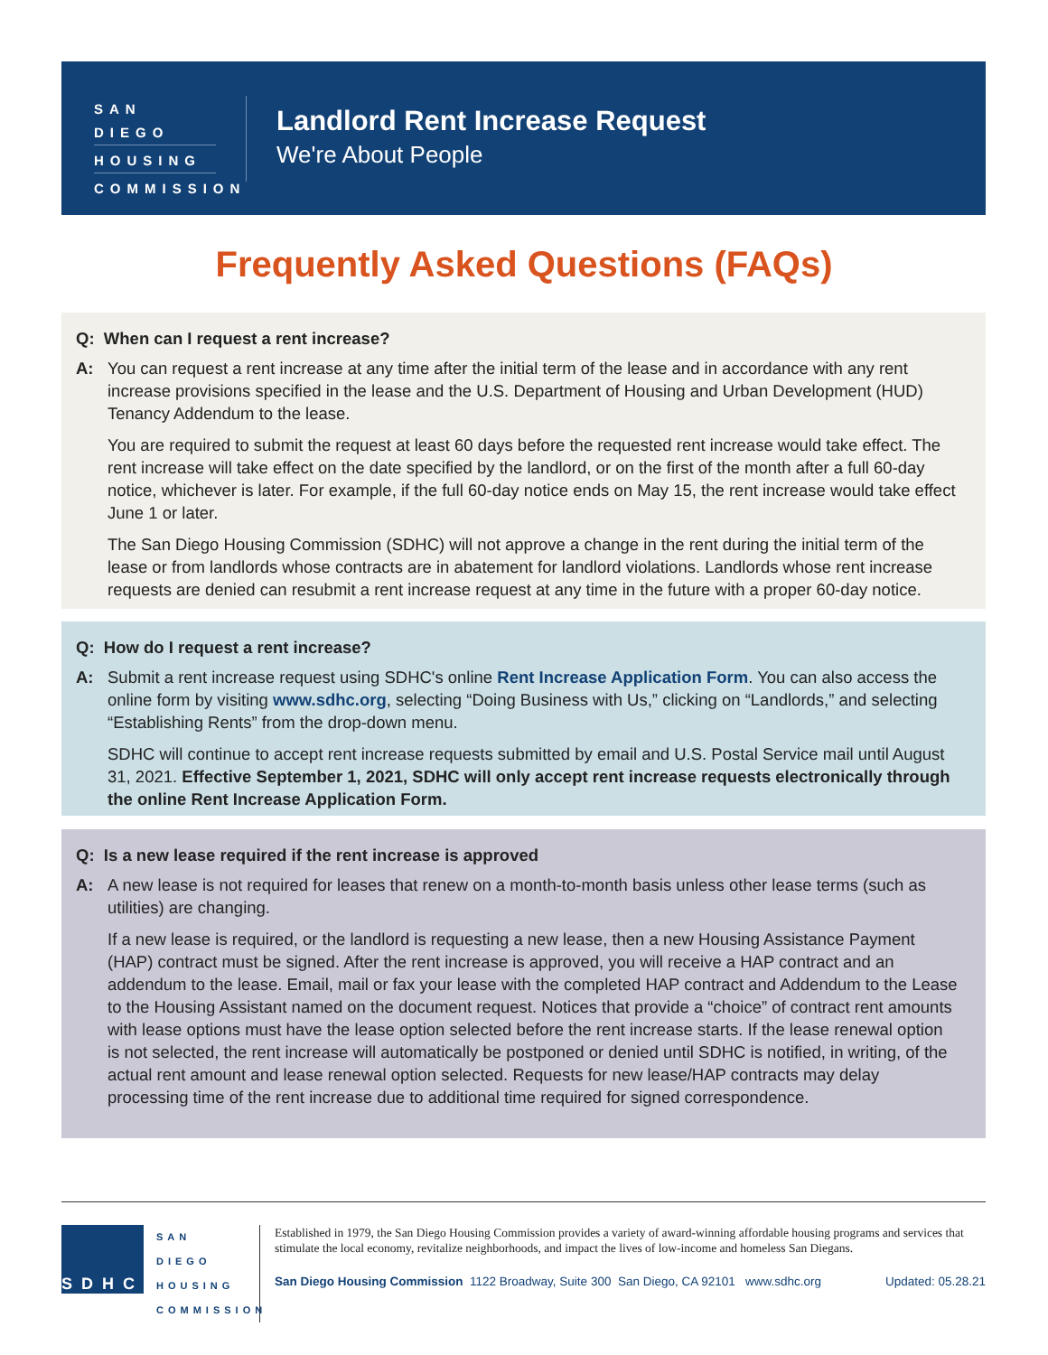SAN DIEGO
HOUSING
COMMISSION
Landlord Rent Increase Request
We're About People
Frequently Asked Questions (FAQs)
Q: When can I request a rent increase?
A: You can request a rent increase at any time after the initial term of the lease and in accordance with any rent increase provisions specified in the lease and the U.S. Department of Housing and Urban Development (HUD) Tenancy Addendum to the lease.
You are required to submit the request at least 60 days before the requested rent increase would take effect. The rent increase will take effect on the date specified by the landlord, or on the first of the month after a full 60-day notice, whichever is later. For example, if the full 60-day notice ends on May 15, the rent increase would take effect June 1 or later.
The San Diego Housing Commission (SDHC) will not approve a change in the rent during the initial term of the lease or from landlords whose contracts are in abatement for landlord violations. Landlords whose rent increase requests are denied can resubmit a rent increase request at any time in the future with a proper 60-day notice.
Q: How do I request a rent increase?
A: Submit a rent increase request using SDHC's online Rent Increase Application Form. You can also access the online form by visiting www.sdhc.org, selecting “Doing Business with Us,” clicking on “Landlords,” and selecting “Establishing Rents” from the drop-down menu.
SDHC will continue to accept rent increase requests submitted by email and U.S. Postal Service mail until August 31, 2021. Effective September 1, 2021, SDHC will only accept rent increase requests electronically through the online Rent Increase Application Form.
Q: Is a new lease required if the rent increase is approved
A: A new lease is not required for leases that renew on a month-to-month basis unless other lease terms (such as utilities) are changing.
If a new lease is required, or the landlord is requesting a new lease, then a new Housing Assistance Payment (HAP) contract must be signed. After the rent increase is approved, you will receive a HAP contract and an addendum to the lease. Email, mail or fax your lease with the completed HAP contract and Addendum to the Lease to the Housing Assistant named on the document request. Notices that provide a “choice” of contract rent amounts with lease options must have the lease option selected before the rent increase starts. If the lease renewal option is not selected, the rent increase will automatically be postponed or denied until SDHC is notified, in writing, of the actual rent amount and lease renewal option selected. Requests for new lease/HAP contracts may delay processing time of the rent increase due to additional time required for signed correspondence.
SDHC
SAN DIEGO
HOUSING
COMMISSION
Established in 1979, the San Diego Housing Commission provides a variety of award-winning affordable housing programs and services that stimulate the local economy, revitalize neighborhoods, and impact the lives of low-income and homeless San Diegans.
San Diego Housing Commission 1122 Broadway, Suite 300 San Diego, CA 92101 www.sdhc.org Updated: 05.28.21